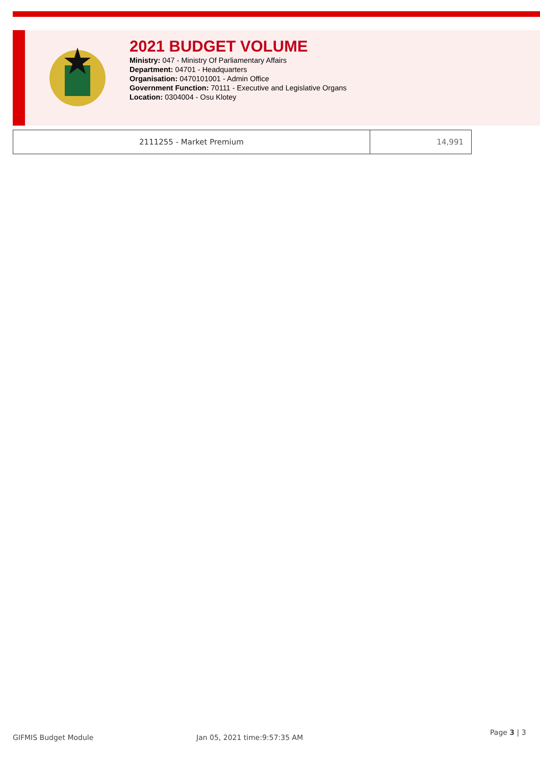2021 BUDGET VOLUME
Ministry: 047 - Ministry Of Parliamentary Affairs
Department: 04701 - Headquarters
Organisation: 0470101001 - Admin Office
Government Function: 70111 - Executive and Legislative Organs
Location: 0304004 - Osu Klotey
| 2111255 - Market Premium | 14,991 |
GIFMIS Budget Module Jan 05, 2021 time:9:57:35 AM
Page 3 | 3